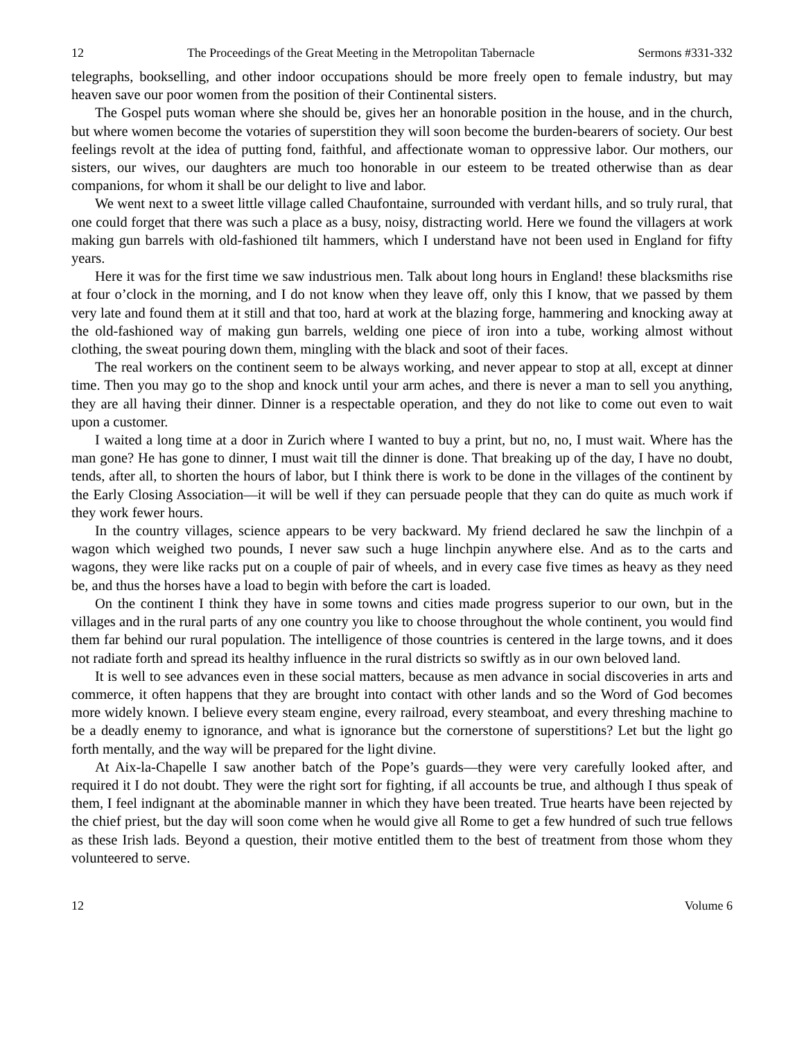12 The Proceedings of the Great Meeting in the Metropolitan Tabernacle Sermons #331-332
telegraphs, bookselling, and other indoor occupations should be more freely open to female industry, but may heaven save our poor women from the position of their Continental sisters.
The Gospel puts woman where she should be, gives her an honorable position in the house, and in the church, but where women become the votaries of superstition they will soon become the burden-bearers of society. Our best feelings revolt at the idea of putting fond, faithful, and affectionate woman to oppressive labor. Our mothers, our sisters, our wives, our daughters are much too honorable in our esteem to be treated otherwise than as dear companions, for whom it shall be our delight to live and labor.
We went next to a sweet little village called Chaufontaine, surrounded with verdant hills, and so truly rural, that one could forget that there was such a place as a busy, noisy, distracting world. Here we found the villagers at work making gun barrels with old-fashioned tilt hammers, which I understand have not been used in England for fifty years.
Here it was for the first time we saw industrious men. Talk about long hours in England! these blacksmiths rise at four o’clock in the morning, and I do not know when they leave off, only this I know, that we passed by them very late and found them at it still and that too, hard at work at the blazing forge, hammering and knocking away at the old-fashioned way of making gun barrels, welding one piece of iron into a tube, working almost without clothing, the sweat pouring down them, mingling with the black and soot of their faces.
The real workers on the continent seem to be always working, and never appear to stop at all, except at dinner time. Then you may go to the shop and knock until your arm aches, and there is never a man to sell you anything, they are all having their dinner. Dinner is a respectable operation, and they do not like to come out even to wait upon a customer.
I waited a long time at a door in Zurich where I wanted to buy a print, but no, no, I must wait. Where has the man gone? He has gone to dinner, I must wait till the dinner is done. That breaking up of the day, I have no doubt, tends, after all, to shorten the hours of labor, but I think there is work to be done in the villages of the continent by the Early Closing Association—it will be well if they can persuade people that they can do quite as much work if they work fewer hours.
In the country villages, science appears to be very backward. My friend declared he saw the linchpin of a wagon which weighed two pounds, I never saw such a huge linchpin anywhere else. And as to the carts and wagons, they were like racks put on a couple of pair of wheels, and in every case five times as heavy as they need be, and thus the horses have a load to begin with before the cart is loaded.
On the continent I think they have in some towns and cities made progress superior to our own, but in the villages and in the rural parts of any one country you like to choose throughout the whole continent, you would find them far behind our rural population. The intelligence of those countries is centered in the large towns, and it does not radiate forth and spread its healthy influence in the rural districts so swiftly as in our own beloved land.
It is well to see advances even in these social matters, because as men advance in social discoveries in arts and commerce, it often happens that they are brought into contact with other lands and so the Word of God becomes more widely known. I believe every steam engine, every railroad, every steamboat, and every threshing machine to be a deadly enemy to ignorance, and what is ignorance but the cornerstone of superstitions? Let but the light go forth mentally, and the way will be prepared for the light divine.
At Aix-la-Chapelle I saw another batch of the Pope’s guards—they were very carefully looked after, and required it I do not doubt. They were the right sort for fighting, if all accounts be true, and although I thus speak of them, I feel indignant at the abominable manner in which they have been treated. True hearts have been rejected by the chief priest, but the day will soon come when he would give all Rome to get a few hundred of such true fellows as these Irish lads. Beyond a question, their motive entitled them to the best of treatment from those whom they volunteered to serve.
12 Volume 6